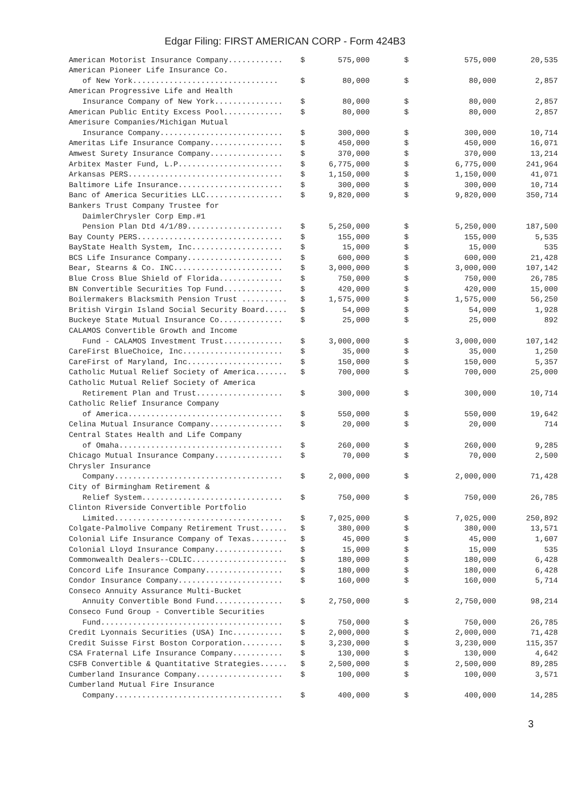Edgar Filing: FIRST AMERICAN CORP - Form 424B3
| American Motorist Insurance Company............ | $ | 575,000 | $ | 575,000 | 20,535 |
| American Pioneer Life Insurance Co. | | | | | |
| of New York................................ | $ | 80,000 | $ | 80,000 | 2,857 |
| American Progressive Life and Health | | | | | |
| Insurance Company of New York............... | $ | 80,000 | $ | 80,000 | 2,857 |
| American Public Entity Excess Pool............. | $ | 80,000 | $ | 80,000 | 2,857 |
| Amerisure Companies/Michigan Mutual | | | | | |
| Insurance Company........................... | $ | 300,000 | $ | 300,000 | 10,714 |
| Ameritas Life Insurance Company................ | $ | 450,000 | $ | 450,000 | 16,071 |
| Amwest Surety Insurance Company................ | $ | 370,000 | $ | 370,000 | 13,214 |
| Arbitex Master Fund, L.P....................... | $ | 6,775,000 | $ | 6,775,000 | 241,964 |
| Arkansas PERS.................................. | $ | 1,150,000 | $ | 1,150,000 | 41,071 |
| Baltimore Life Insurance....................... | $ | 300,000 | $ | 300,000 | 10,714 |
| Banc of America Securities LLC................. | $ | 9,820,000 | $ | 9,820,000 | 350,714 |
| Bankers Trust Company Trustee for | | | | | |
| DaimlerChrysler Corp Emp.#1 | | | | | |
| Pension Plan Dtd 4/1/89..................... | $ | 5,250,000 | $ | 5,250,000 | 187,500 |
| Bay County PERS................................ | $ | 155,000 | $ | 155,000 | 5,535 |
| BayState Health System, Inc.................... | $ | 15,000 | $ | 15,000 | 535 |
| BCS Life Insurance Company..................... | $ | 600,000 | $ | 600,000 | 21,428 |
| Bear, Stearns & Co. INC........................ | $ | 3,000,000 | $ | 3,000,000 | 107,142 |
| Blue Cross Blue Shield of Florida.............. | $ | 750,000 | $ | 750,000 | 26,785 |
| BN Convertible Securities Top Fund............. | $ | 420,000 | $ | 420,000 | 15,000 |
| Boilermakers Blacksmith Pension Trust .......... | $ | 1,575,000 | $ | 1,575,000 | 56,250 |
| British Virgin Island Social Security Board..... | $ | 54,000 | $ | 54,000 | 1,928 |
| Buckeye State Mutual Insurance Co.............. | $ | 25,000 | $ | 25,000 | 892 |
| CALAMOS Convertible Growth and Income | | | | | |
| Fund - CALAMOS Investment Trust............. | $ | 3,000,000 | $ | 3,000,000 | 107,142 |
| CareFirst BlueChoice, Inc...................... | $ | 35,000 | $ | 35,000 | 1,250 |
| CareFirst of Maryland, Inc..................... | $ | 150,000 | $ | 150,000 | 5,357 |
| Catholic Mutual Relief Society of America....... | $ | 700,000 | $ | 700,000 | 25,000 |
| Catholic Mutual Relief Society of America | | | | | |
| Retirement Plan and Trust................... | $ | 300,000 | $ | 300,000 | 10,714 |
| Catholic Relief Insurance Company | | | | | |
| of America.................................. | $ | 550,000 | $ | 550,000 | 19,642 |
| Celina Mutual Insurance Company................ | $ | 20,000 | $ | 20,000 | 714 |
| Central States Health and Life Company | | | | | |
| of Omaha.................................... | $ | 260,000 | $ | 260,000 | 9,285 |
| Chicago Mutual Insurance Company............... | $ | 70,000 | $ | 70,000 | 2,500 |
| Chrysler Insurance | | | | | |
| Company..................................... | $ | 2,000,000 | $ | 2,000,000 | 71,428 |
| City of Birmingham Retirement & | | | | | |
| Relief System............................... | $ | 750,000 | $ | 750,000 | 26,785 |
| Clinton Riverside Convertible Portfolio | | | | | |
| Limited..................................... | $ | 7,025,000 | $ | 7,025,000 | 250,892 |
| Colgate-Palmolive Company Retirement Trust...... | $ | 380,000 | $ | 380,000 | 13,571 |
| Colonial Life Insurance Company of Texas........ | $ | 45,000 | $ | 45,000 | 1,607 |
| Colonial Lloyd Insurance Company............... | $ | 15,000 | $ | 15,000 | 535 |
| Commonwealth Dealers--CDLIC..................... | $ | 180,000 | $ | 180,000 | 6,428 |
| Concord Life Insurance Company................. | $ | 180,000 | $ | 180,000 | 6,428 |
| Condor Insurance Company....................... | $ | 160,000 | $ | 160,000 | 5,714 |
| Conseco Annuity Assurance Multi-Bucket | | | | | |
| Annuity Convertible Bond Fund............... | $ | 2,750,000 | $ | 2,750,000 | 98,214 |
| Conseco Fund Group - Convertible Securities | | | | | |
| Fund........................................ | $ | 750,000 | $ | 750,000 | 26,785 |
| Credit Lyonnais Securities (USA) Inc........... | $ | 2,000,000 | $ | 2,000,000 | 71,428 |
| Credit Suisse First Boston Corporation......... | $ | 3,230,000 | $ | 3,230,000 | 115,357 |
| CSA Fraternal Life Insurance Company........... | $ | 130,000 | $ | 130,000 | 4,642 |
| CSFB Convertible & Quantitative Strategies...... | $ | 2,500,000 | $ | 2,500,000 | 89,285 |
| Cumberland Insurance Company................... | $ | 100,000 | $ | 100,000 | 3,571 |
| Cumberland Mutual Fire Insurance | | | | | |
| Company..................................... | $ | 400,000 | $ | 400,000 | 14,285 |
3